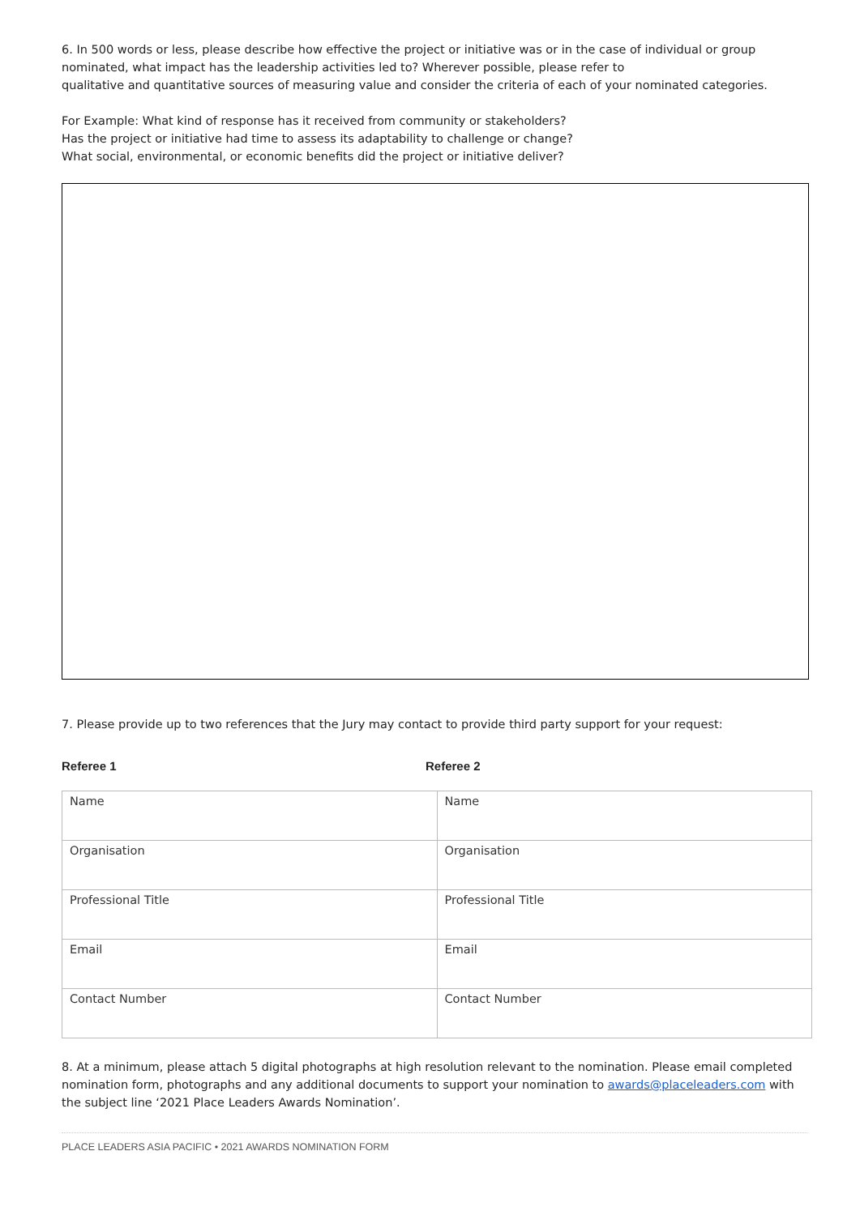6. In 500 words or less, please describe how effective the project or initiative was or in the case of individual or group nominated, what impact has the leadership activities led to? Wherever possible, please refer to
qualitative and quantitative sources of measuring value and consider the criteria of each of your nominated categories.
For Example: What kind of response has it received from community or stakeholders?
Has the project or initiative had time to assess its adaptability to challenge or change?
What social, environmental, or economic benefits did the project or initiative deliver?
7. Please provide up to two references that the Jury may contact to provide third party support for your request:
Referee 1 Referee 2
| Name | Name |
| Organisation | Organisation |
| Professional Title | Professional Title |
| Email | Email |
| Contact Number | Contact Number |
8. At a minimum, please attach 5 digital photographs at high resolution relevant to the nomination. Please email completed nomination form, photographs and any additional documents to support your nomination to awards@placeleaders.com with the subject line ‘2021 Place Leaders Awards Nomination’.
PLACE LEADERS ASIA PACIFIC • 2021 AWARDS NOMINATION FORM